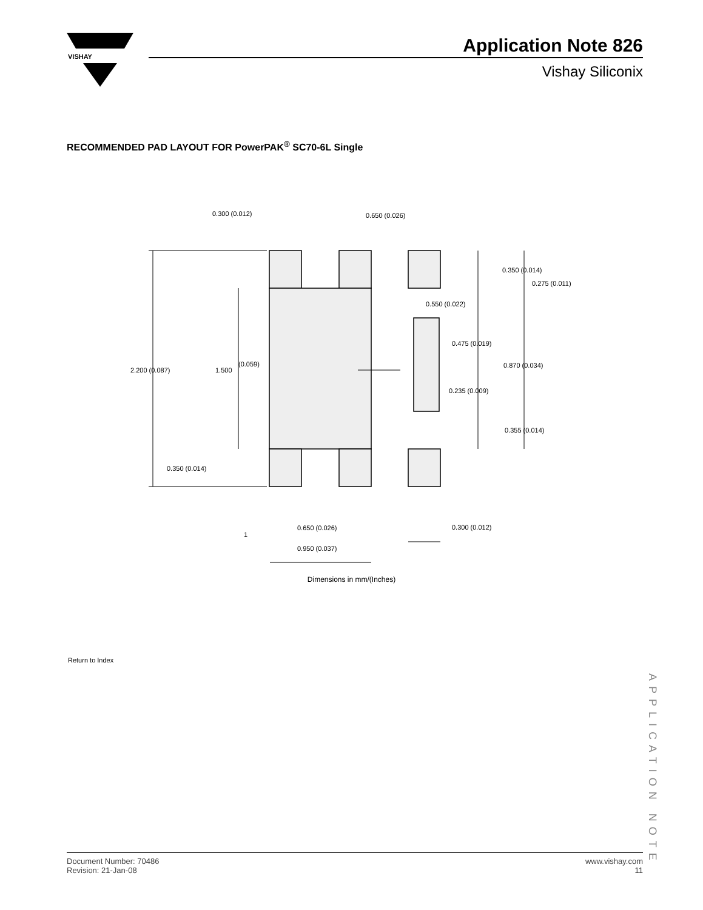VISHAY
Application Note 826
Vishay Siliconix
RECOMMENDED PAD LAYOUT FOR PowerPAK<sup>®</sup> SC70-6L Single
0.300 (0.012)
0.650 (0.026)
0.350 (0.014)
0.275 (0.011)
0.550 (0.022)
0.475 (0.019)
0.870 (0.034)
2.200 (0.087)
1.500
(0.059)
0.235 (0.009)
0.355 (0.014)
0.350 (0.014)
1
0.650 (0.026)
0.300 (0.012)
0.950 (0.037)
Dimensions in mm/(Inches)
Return to Index
APPLICATION NOTE
Document Number: 70486
Revision: 21-Jan-08
www.vishay.com
11